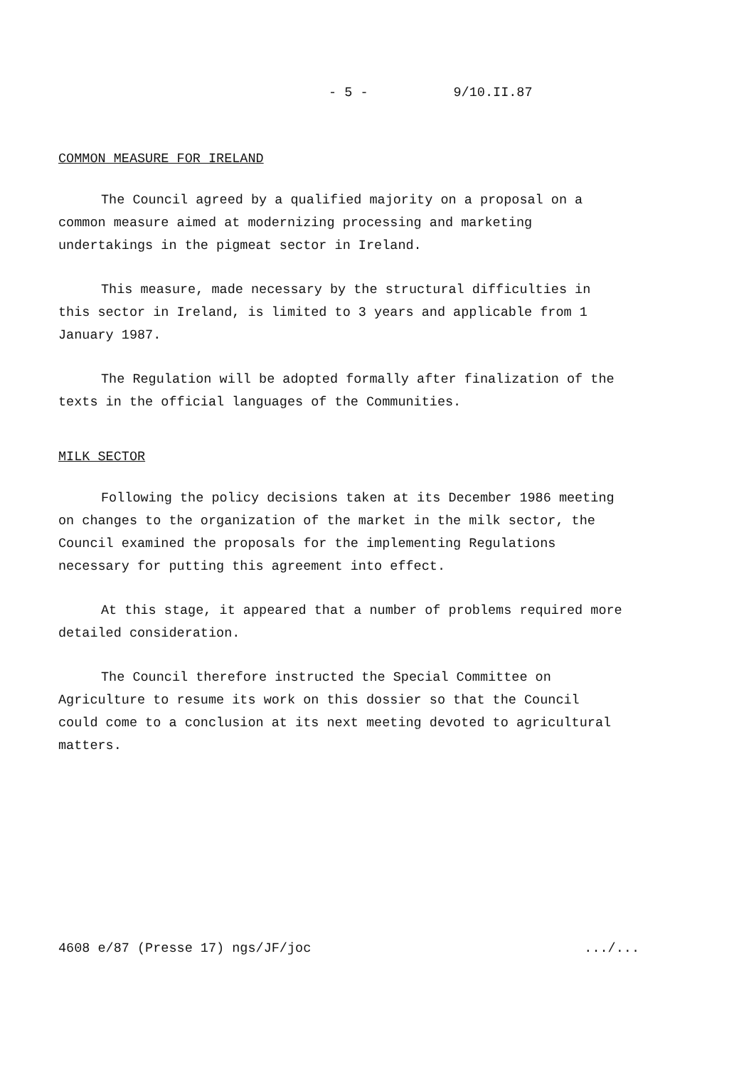- 5 - 9/10.II.87
COMMON MEASURE FOR IRELAND
The Council agreed by a qualified majority on a proposal on a common measure aimed at modernizing processing and marketing undertakings in the pigmeat sector in Ireland.
This measure, made necessary by the structural difficulties in this sector in Ireland, is limited to 3 years and applicable from 1 January 1987.
The Regulation will be adopted formally after finalization of the texts in the official languages of the Communities.
MILK SECTOR
Following the policy decisions taken at its December 1986 meeting on changes to the organization of the market in the milk sector, the Council examined the proposals for the implementing Regulations necessary for putting this agreement into effect.
At this stage, it appeared that a number of problems required more detailed consideration.
The Council therefore instructed the Special Committee on Agriculture to resume its work on this dossier so that the Council could come to a conclusion at its next meeting devoted to agricultural matters.
4608 e/87 (Presse 17) ngs/JF/joc.../...